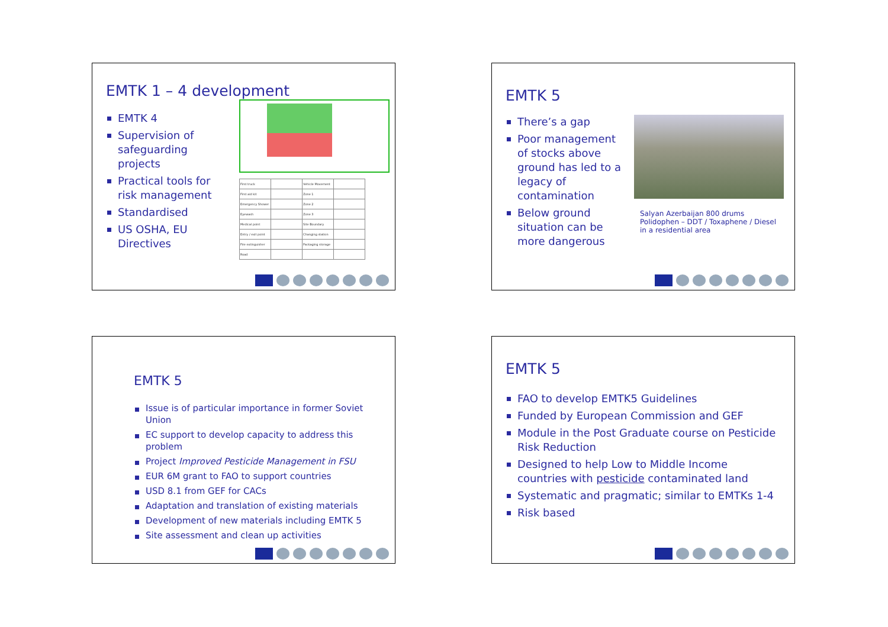EMTK 1 – 4 development
EMTK 4
Supervision of safeguarding projects
Practical tools for risk management
Standardised
US OSHA, EU Directives
| First truck | | Vehicle Movement | |
| First aid kit | | Zone 1 | |
| Emergency Shower | | Zone 2 | |
| Eyewash | | Zone 3 | |
| Medical point | | Site Boundary | |
| Entry / exit point | | Changing station | |
| Fire extinguisher | | Packaging storage | |
| Road | | | |
EMTK 5
There’s a gap
Poor management of stocks above ground has led to a legacy of contamination
Below ground situation can be more dangerous
Salyan Azerbaijan 800 drums Polidophen – DDT / Toxaphene / Diesel in a residential area
EMTK 5
Issue is of particular importance in former Soviet Union
EC support to develop capacity to address this problem
Project Improved Pesticide Management in FSU
EUR 6M grant to FAO to support countries
USD 8.1 from GEF for CACs
Adaptation and translation of existing materials
Development of new materials including EMTK 5
Site assessment and clean up activities
EMTK 5
FAO to develop EMTK5 Guidelines
Funded by European Commission and GEF
Module in the Post Graduate course on Pesticide Risk Reduction
Designed to help Low to Middle Income countries with pesticide contaminated land
Systematic and pragmatic; similar to EMTKs 1-4
Risk based